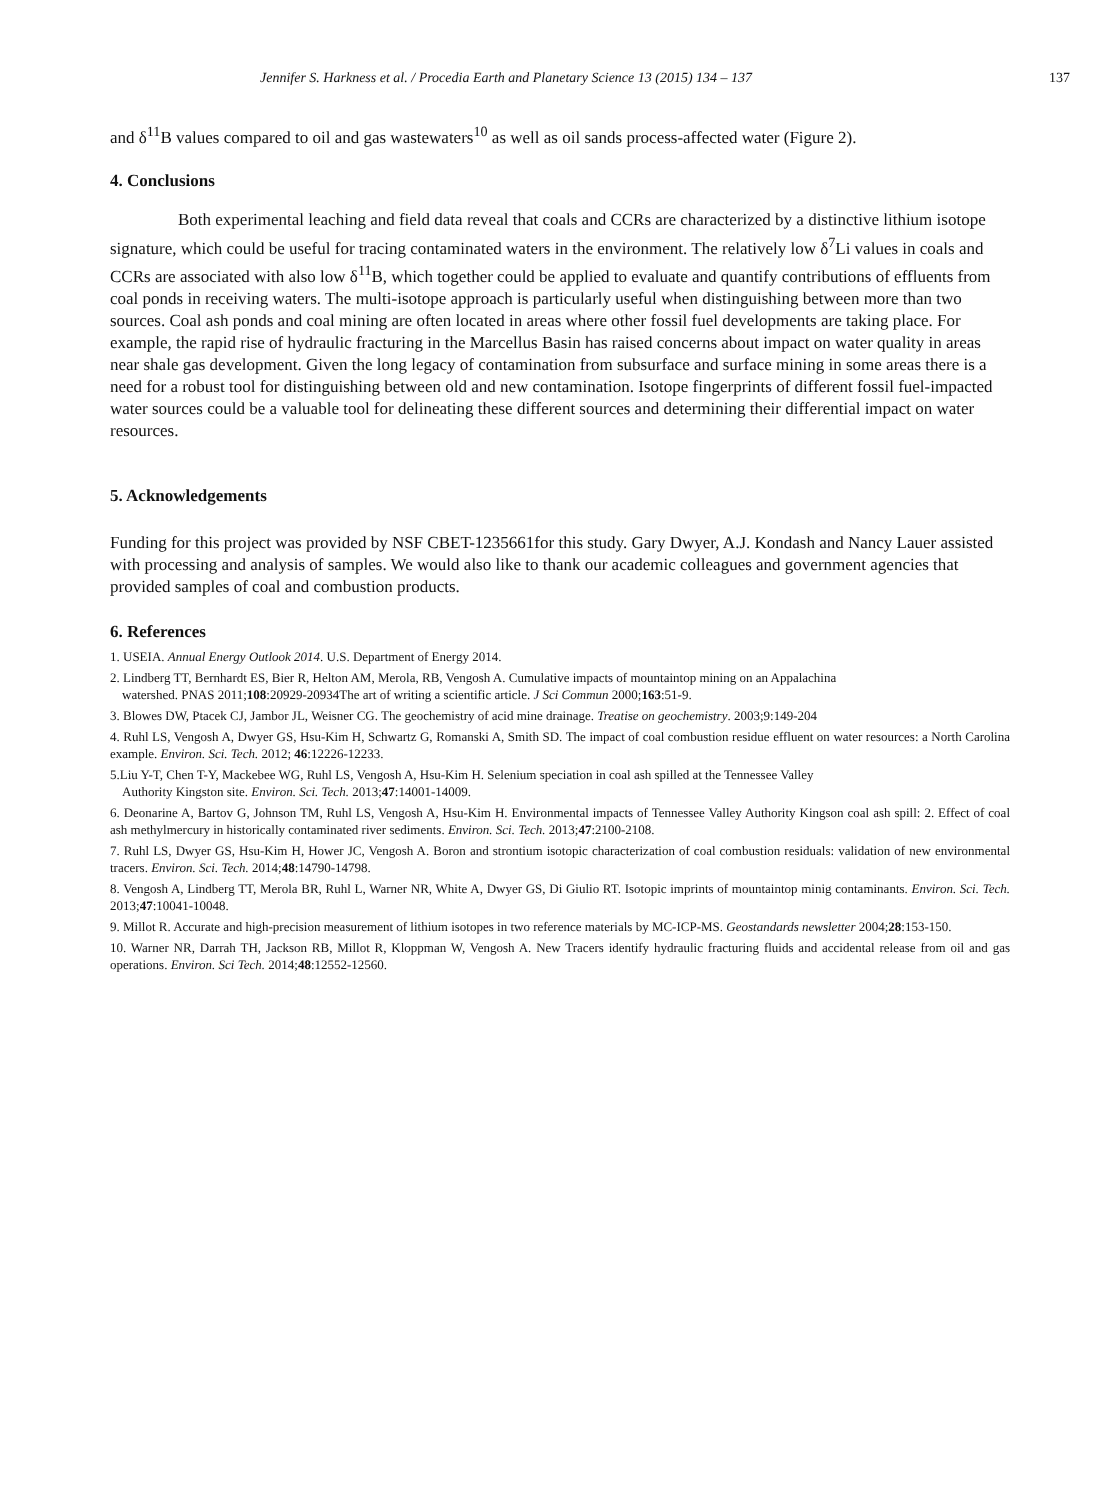Jennifer S. Harkness et al. / Procedia Earth and Planetary Science 13 (2015) 134 – 137 137
and δ<sup>11</sup>B values compared to oil and gas wastewaters<sup>10</sup> as well as oil sands process-affected water (Figure 2).
4. Conclusions
Both experimental leaching and field data reveal that coals and CCRs are characterized by a distinctive lithium isotope signature, which could be useful for tracing contaminated waters in the environment. The relatively low δ<sup>7</sup>Li values in coals and CCRs are associated with also low δ<sup>11</sup>B, which together could be applied to evaluate and quantify contributions of effluents from coal ponds in receiving waters. The multi-isotope approach is particularly useful when distinguishing between more than two sources. Coal ash ponds and coal mining are often located in areas where other fossil fuel developments are taking place. For example, the rapid rise of hydraulic fracturing in the Marcellus Basin has raised concerns about impact on water quality in areas near shale gas development. Given the long legacy of contamination from subsurface and surface mining in some areas there is a need for a robust tool for distinguishing between old and new contamination. Isotope fingerprints of different fossil fuel-impacted water sources could be a valuable tool for delineating these different sources and determining their differential impact on water resources.
5. Acknowledgements
Funding for this project was provided by NSF CBET-1235661for this study. Gary Dwyer, A.J. Kondash and Nancy Lauer assisted with processing and analysis of samples. We would also like to thank our academic colleagues and government agencies that provided samples of coal and combustion products.
6. References
1. USEIA. Annual Energy Outlook 2014. U.S. Department of Energy 2014.
2. Lindberg TT, Bernhardt ES, Bier R, Helton AM, Merola, RB, Vengosh A. Cumulative impacts of mountaintop mining on an Appalachina
watershed. PNAS 2011;108:20929-20934The art of writing a scientific article. J Sci Commun 2000;163:51-9.
3. Blowes DW, Ptacek CJ, Jambor JL, Weisner CG. The geochemistry of acid mine drainage. Treatise on geochemistry. 2003;9:149-204
4. Ruhl LS, Vengosh A, Dwyer GS, Hsu-Kim H, Schwartz G, Romanski A, Smith SD. The impact of coal combustion residue effluent on water resources: a North Carolina example. Environ. Sci. Tech. 2012; 46:12226-12233.
5.Liu Y-T, Chen T-Y, Mackebee WG, Ruhl LS, Vengosh A, Hsu-Kim H. Selenium speciation in coal ash spilled at the Tennessee Valley
Authority Kingston site. Environ. Sci. Tech. 2013;47:14001-14009.
6. Deonarine A, Bartov G, Johnson TM, Ruhl LS, Vengosh A, Hsu-Kim H. Environmental impacts of Tennessee Valley Authority Kingson coal ash spill: 2. Effect of coal ash methylmercury in historically contaminated river sediments. Environ. Sci. Tech. 2013;47:2100-2108.
7. Ruhl LS, Dwyer GS, Hsu-Kim H, Hower JC, Vengosh A. Boron and strontium isotopic characterization of coal combustion residuals: validation of new environmental tracers. Environ. Sci. Tech. 2014;48:14790-14798.
8. Vengosh A, Lindberg TT, Merola BR, Ruhl L, Warner NR, White A, Dwyer GS, Di Giulio RT. Isotopic imprints of mountaintop minig contaminants. Environ. Sci. Tech. 2013;47:10041-10048.
9. Millot R. Accurate and high-precision measurement of lithium isotopes in two reference materials by MC-ICP-MS. Geostandards newsletter 2004;28:153-150.
10. Warner NR, Darrah TH, Jackson RB, Millot R, Kloppman W, Vengosh A. New Tracers identify hydraulic fracturing fluids and accidental release from oil and gas operations. Environ. Sci Tech. 2014;48:12552-12560.